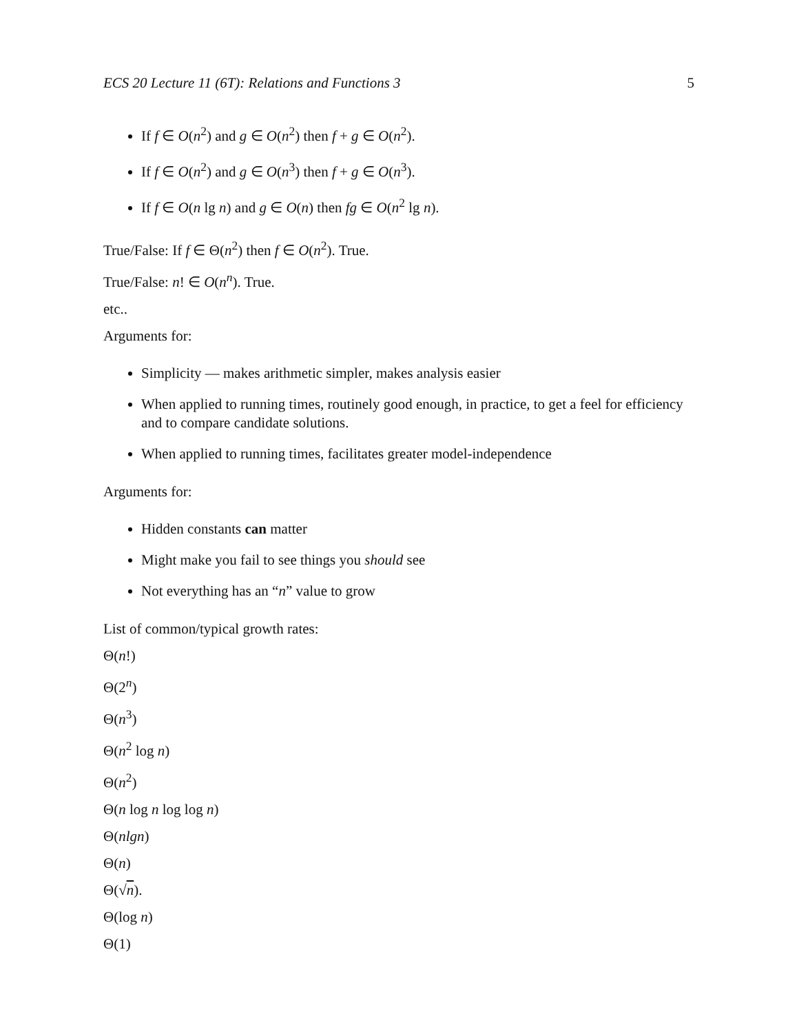ECS 20 Lecture 11 (6T): Relations and Functions 3 5
If f ∈ O(n<sup>2</sup>) and g ∈ O(n<sup>2</sup>) then f + g ∈ O(n<sup>2</sup>).
If f ∈ O(n<sup>2</sup>) and g ∈ O(n<sup>3</sup>) then f + g ∈ O(n<sup>3</sup>).
If f ∈ O(n lg n) and g ∈ O(n) then fg ∈ O(n<sup>2</sup> lg n).
True/False: If f ∈ Θ(n<sup>2</sup>) then f ∈ O(n<sup>2</sup>). True.
True/False: n! ∈ O(n<sup>n</sup>). True.
etc..
Arguments for:
Simplicity — makes arithmetic simpler, makes analysis easier
When applied to running times, routinely good enough, in practice, to get a feel for efficiency and to compare candidate solutions.
When applied to running times, facilitates greater model-independence
Arguments for:
Hidden constants can matter
Might make you fail to see things you should see
Not everything has an “n” value to grow
List of common/typical growth rates:
Θ(n!)
Θ(2<sup>n</sup>)
Θ(n<sup>3</sup>)
Θ(n<sup>2</sup> log n)
Θ(n<sup>2</sup>)
Θ(n log n log log n)
Θ(nlgn)
Θ(n)
Θ(√n).
Θ(log n)
Θ(1)